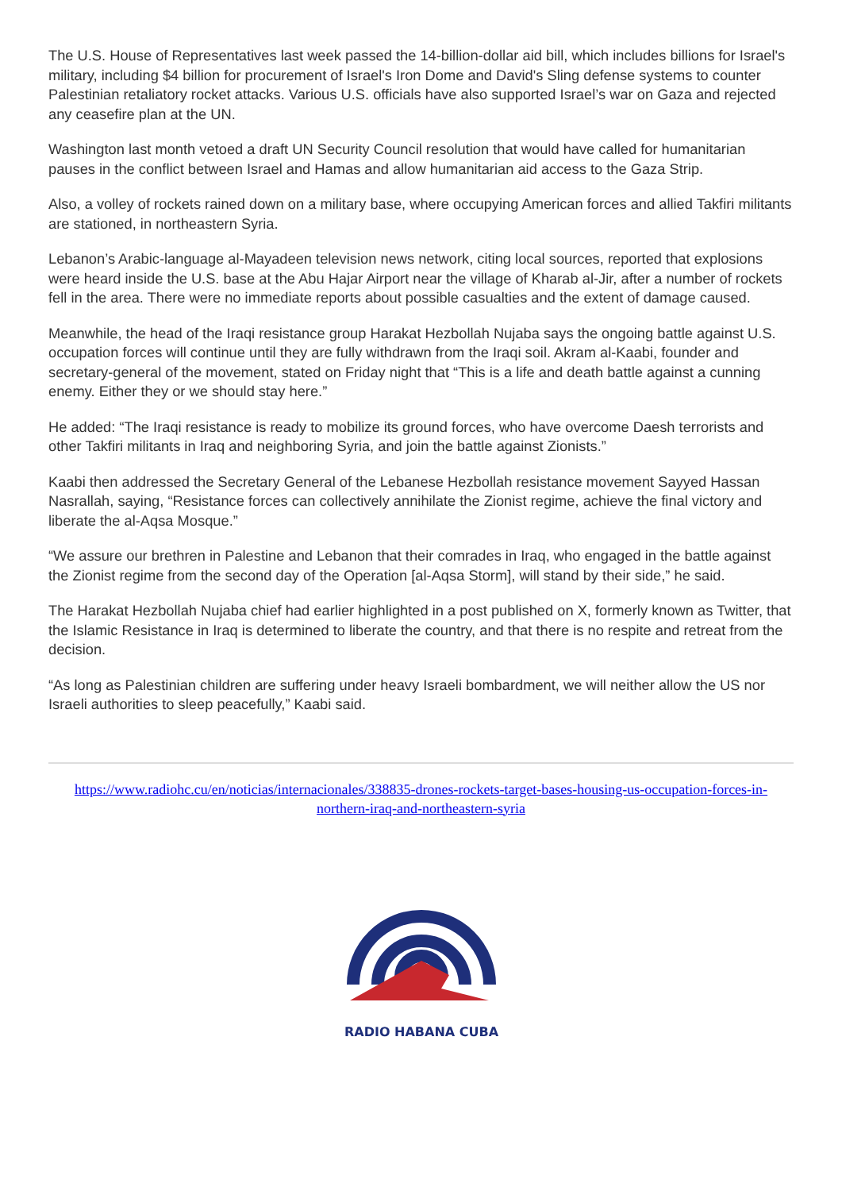The U.S. House of Representatives last week passed the 14-billion-dollar aid bill, which includes billions for Israel's military, including $4 billion for procurement of Israel's Iron Dome and David's Sling defense systems to counter Palestinian retaliatory rocket attacks. Various U.S. officials have also supported Israel’s war on Gaza and rejected any ceasefire plan at the UN.
Washington last month vetoed a draft UN Security Council resolution that would have called for humanitarian pauses in the conflict between Israel and Hamas and allow humanitarian aid access to the Gaza Strip.
Also, a volley of rockets rained down on a military base, where occupying American forces and allied Takfiri militants are stationed, in northeastern Syria.
Lebanon’s Arabic-language al-Mayadeen television news network, citing local sources, reported that explosions were heard inside the U.S. base at the Abu Hajar Airport near the village of Kharab al-Jir, after a number of rockets fell in the area. There were no immediate reports about possible casualties and the extent of damage caused.
Meanwhile, the head of the Iraqi resistance group Harakat Hezbollah Nujaba says the ongoing battle against U.S. occupation forces will continue until they are fully withdrawn from the Iraqi soil. Akram al-Kaabi, founder and secretary-general of the movement, stated on Friday night that “This is a life and death battle against a cunning enemy. Either they or we should stay here.”
He added: “The Iraqi resistance is ready to mobilize its ground forces, who have overcome Daesh terrorists and other Takfiri militants in Iraq and neighboring Syria, and join the battle against Zionists.”
Kaabi then addressed the Secretary General of the Lebanese Hezbollah resistance movement Sayyed Hassan Nasrallah, saying, “Resistance forces can collectively annihilate the Zionist regime, achieve the final victory and liberate the al-Aqsa Mosque.”
“We assure our brethren in Palestine and Lebanon that their comrades in Iraq, who engaged in the battle against the Zionist regime from the second day of the Operation [al-Aqsa Storm], will stand by their side,” he said.
The Harakat Hezbollah Nujaba chief had earlier highlighted in a post published on X, formerly known as Twitter, that the Islamic Resistance in Iraq is determined to liberate the country, and that there is no respite and retreat from the decision.
“As long as Palestinian children are suffering under heavy Israeli bombardment, we will neither allow the US nor Israeli authorities to sleep peacefully,” Kaabi said.
https://www.radiohc.cu/en/noticias/internacionales/338835-drones-rockets-target-bases-housing-us-occupation-forces-in-northern-iraq-and-northeastern-syria
RADIO HABANA CUBA